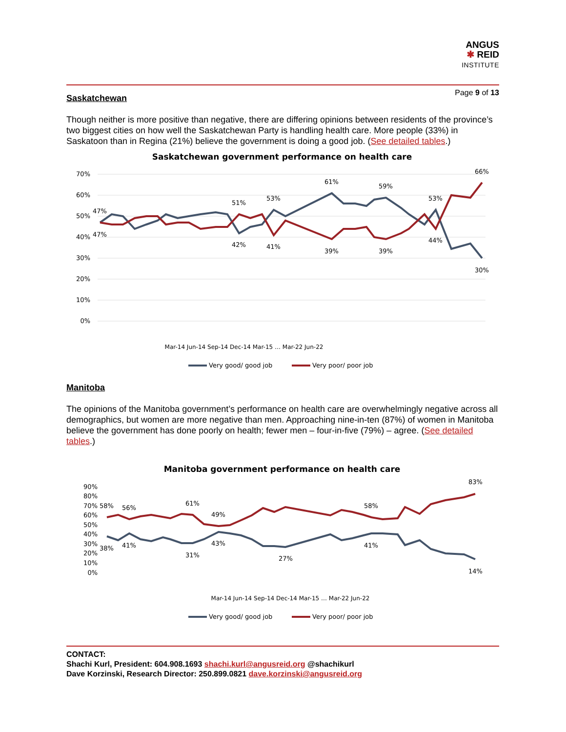ANGUS
✱ REID
INSTITUTE
Page 9 of 13
Saskatchewan
Though neither is more positive than negative, there are differing opinions between residents of the province’s two biggest cities on how well the Saskatchewan Party is handling health care. More people (33%) in Saskatoon than in Regina (21%) believe the government is doing a good job. (See detailed tables.)
Saskatchewan government performance on health care
70%
60%
50%
40%
30%
20%
10%
0%
47%
47%
51%
42%
53%
41%
61%
39%
59%
39%
53%
44%
66%
30%
Mar-14 Jun-14 Sep-14 Dec-14 Mar-15 … Mar-22 Jun-22
Very good/ good job
Very poor/ poor job
Manitoba
The opinions of the Manitoba government’s performance on health care are overwhelmingly negative across all demographics, but women are more negative than men. Approaching nine-in-ten (87%) of women in Manitoba believe the government has done poorly on health; fewer men – four-in-five (79%) – agree. (See detailed tables.)
Manitoba government performance on health care
90%
80%
70%
60%
50%
40%
30%
20%
10%
0%
58%
38%
56%
41%
61%
31%
49%
43%
27%
58%
41%
83%
14%
Mar-14 Jun-14 Sep-14 Dec-14 Mar-15 … Mar-22 Jun-22
Very good/ good job
Very poor/ poor job
CONTACT:
Shachi Kurl, President: 604.908.1693 shachi.kurl@angusreid.org @shachikurl
Dave Korzinski, Research Director: 250.899.0821 dave.korzinski@angusreid.org